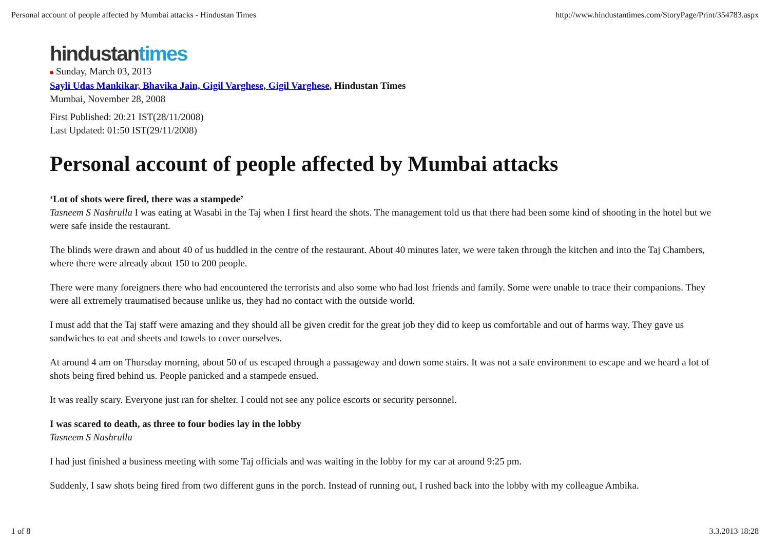Personal account of people affected by Mumbai attacks - Hindustan Times http://www.hindustantimes.com/StoryPage/Print/354783.aspx
hindustan times
■ Sunday, March 03, 2013
Sayli Udas Mankikar, Bhavika Jain, Gigil Varghese, Gigil Varghese, Hindustan Times
Mumbai, November 28, 2008
First Published: 20:21 IST(28/11/2008)
Last Updated: 01:50 IST(29/11/2008)
Personal account of people affected by Mumbai attacks
‘Lot of shots were fired, there was a stampede’
Tasneem S Nashrulla I was eating at Wasabi in the Taj when I first heard the shots. The management told us that there had been some kind of shooting in the hotel but we were safe inside the restaurant.
The blinds were drawn and about 40 of us huddled in the centre of the restaurant. About 40 minutes later, we were taken through the kitchen and into the Taj Chambers, where there were already about 150 to 200 people.
There were many foreigners there who had encountered the terrorists and also some who had lost friends and family. Some were unable to trace their companions. They were all extremely traumatised because unlike us, they had no contact with the outside world.
I must add that the Taj staff were amazing and they should all be given credit for the great job they did to keep us comfortable and out of harms way. They gave us sandwiches to eat and sheets and towels to cover ourselves.
At around 4 am on Thursday morning, about 50 of us escaped through a passageway and down some stairs. It was not a safe environment to escape and we heard a lot of shots being fired behind us. People panicked and a stampede ensued.
It was really scary. Everyone just ran for shelter. I could not see any police escorts or security personnel.
I was scared to death, as three to four bodies lay in the lobby
Tasneem S Nashrulla
I had just finished a business meeting with some Taj officials and was waiting in the lobby for my car at around 9:25 pm.
Suddenly, I saw shots being fired from two different guns in the porch. Instead of running out, I rushed back into the lobby with my colleague Ambika.
1 of 8 3.3.2013 18:28